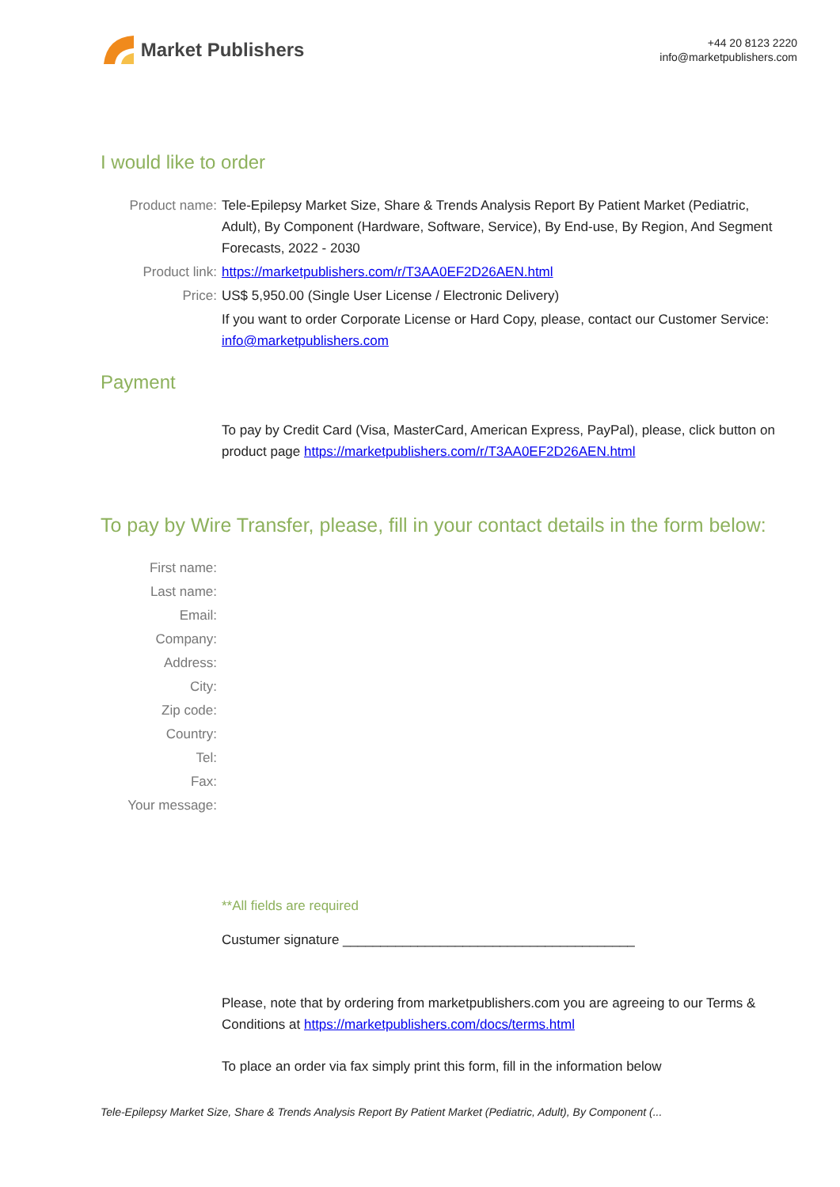Market Publishers
+44 20 8123 2220
info@marketpublishers.com
I would like to order
Product name: Tele-Epilepsy Market Size, Share & Trends Analysis Report By Patient Market (Pediatric, Adult), By Component (Hardware, Software, Service), By End-use, By Region, And Segment Forecasts, 2022 - 2030
Product link: https://marketpublishers.com/r/T3AA0EF2D26AEN.html
Price: US$ 5,950.00 (Single User License / Electronic Delivery)
If you want to order Corporate License or Hard Copy, please, contact our Customer Service:
info@marketpublishers.com
Payment
To pay by Credit Card (Visa, MasterCard, American Express, PayPal), please, click button on product page https://marketpublishers.com/r/T3AA0EF2D26AEN.html
To pay by Wire Transfer, please, fill in your contact details in the form below:
First name:
Last name:
Email:
Company:
Address:
City:
Zip code:
Country:
Tel:
Fax:
Your message:
**All fields are required
Custumer signature _______________________________________
Please, note that by ordering from marketpublishers.com you are agreeing to our Terms & Conditions at https://marketpublishers.com/docs/terms.html
To place an order via fax simply print this form, fill in the information below
Tele-Epilepsy Market Size, Share & Trends Analysis Report By Patient Market (Pediatric, Adult), By Component (...